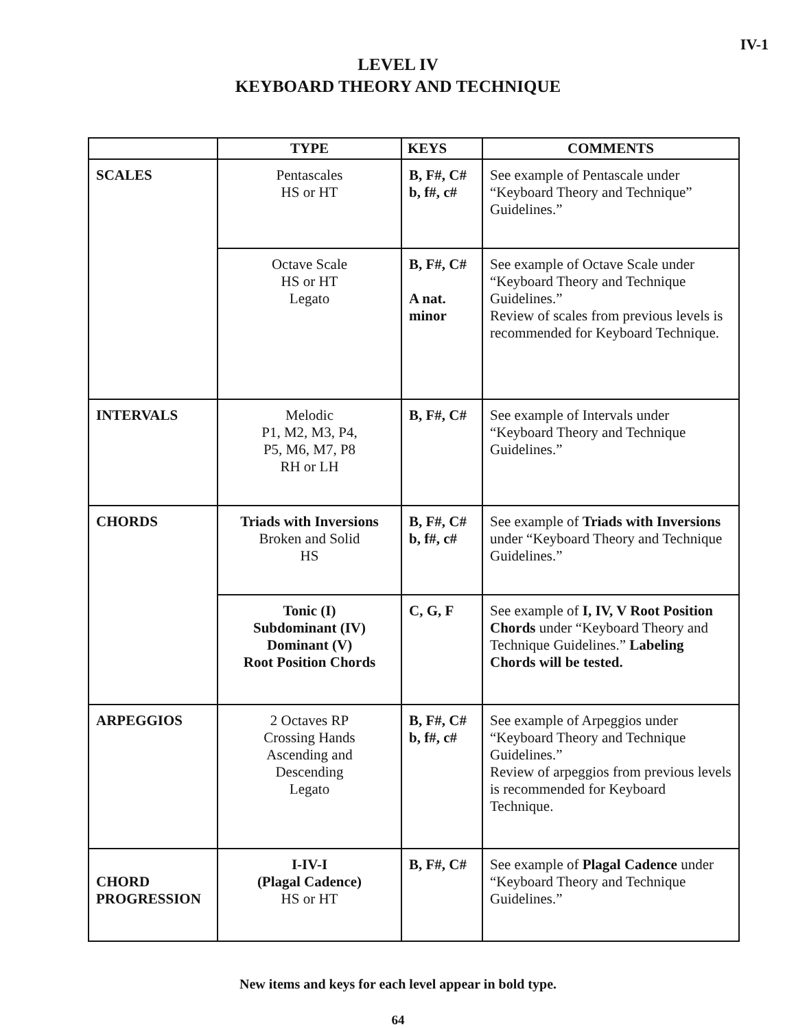IV-1
LEVEL IV
KEYBOARD THEORY AND TECHNIQUE
| | TYPE | KEYS | COMMENTS |
| --- | --- | --- | --- |
| SCALES | Pentascales HS or HT | B, F#, C# b, f#, c# | See example of Pentascale under “Keyboard Theory and Technique” Guidelines.” |
| | Octave Scale HS or HT Legato | B, F#, C# A nat. minor | See example of Octave Scale under “Keyboard Theory and Technique Guidelines.” Review of scales from previous levels is recommended for Keyboard Technique. |
| INTERVALS | Melodic P1, M2, M3, P4, P5, M6, M7, P8 RH or LH | B, F#, C# | See example of Intervals under “Keyboard Theory and Technique Guidelines.” |
| CHORDS | Triads with Inversions Broken and Solid HS | B, F#, C# b, f#, c# | See example of Triads with Inversions under “Keyboard Theory and Technique Guidelines.” |
| | Tonic (I) Subdominant (IV) Dominant (V) Root Position Chords | C, G, F | See example of I, IV, V Root Position Chords under “Keyboard Theory and Technique Guidelines.” Labeling Chords will be tested. |
| ARPEGGIOS | 2 Octaves RP Crossing Hands Ascending and Descending Legato | B, F#, C# b, f#, c# | See example of Arpeggios under “Keyboard Theory and Technique Guidelines.” Review of arpeggios from previous levels is recommended for Keyboard Technique. |
| CHORD PROGRESSION | I-IV-I (Plagal Cadence) HS or HT | B, F#, C# | See example of Plagal Cadence under “Keyboard Theory and Technique Guidelines.” |
New items and keys for each level appear in bold type.
64